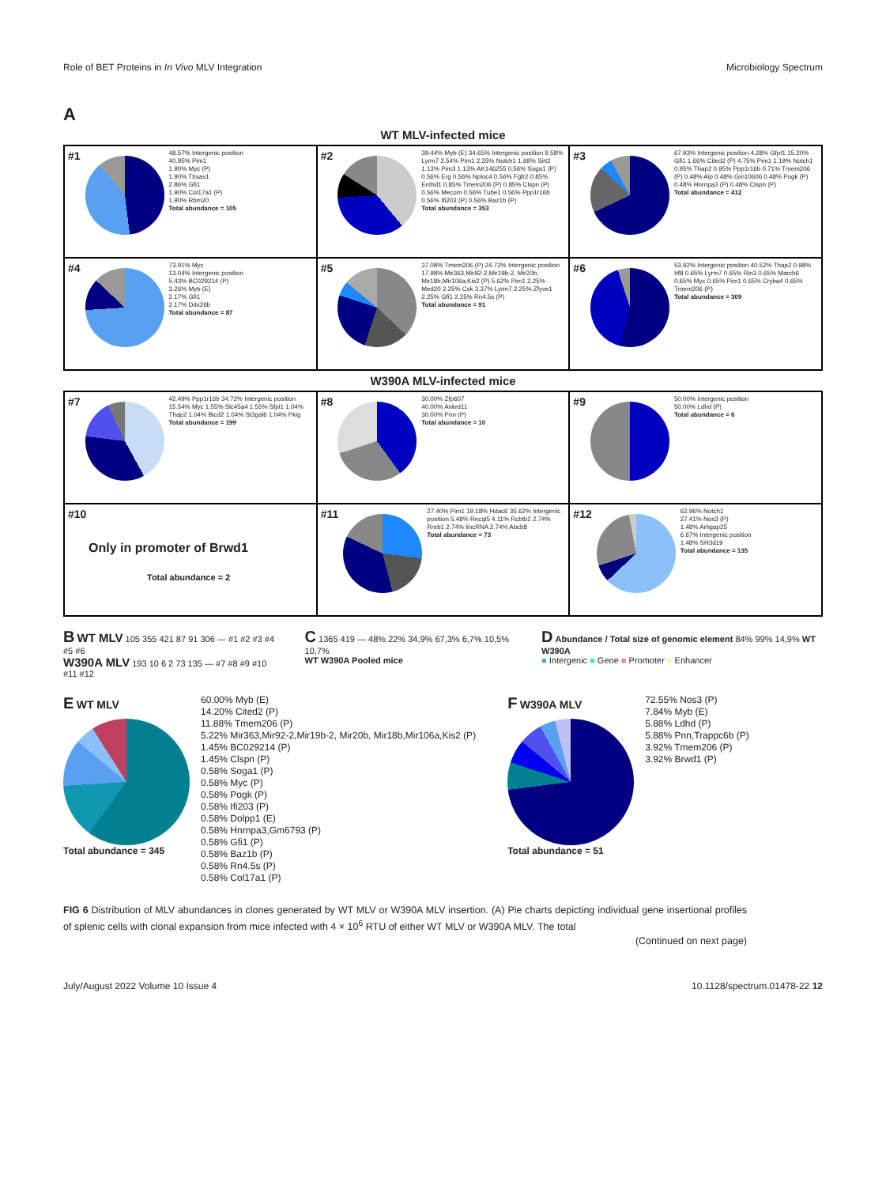Role of BET Proteins in In Vivo MLV Integration Microbiology Spectrum
A
WT MLV-infected mice
#1
48.57% Intergenic position
40.95% Pim1
1.90% Myc (P)
1.90% Tbxas1
2.86% Gfi1
1.90% Col17a1 (P)
1.90% Rbm20
Total abundance = 105
#2
39.44% Myb (E) 34.65% Intergenic position 9.58% Lyrm7 2.54% Pim1 2.25% Notch1 1.69% Sirt2 1.13% Pim3 1.13% AK146255 0.56% Soga1 (P) 0.56% Erg 0.56% Nploc4 0.56% Fgfr2 0.85% Enthd1 0.85% Tmem206 (P) 0.85% Clspn (P) 0.56% Mecom 0.56% Tube1 0.56% Ppp1r16b 0.56% Ifi203 (P) 0.56% Baz1b (P)
Total abundance = 353
#3
67.93% Intergenic position 4.28% Gfpt1 15.20% Gfi1 1.66% Cited2 (P) 4.75% Pim1 1.19% Notch1 0.95% Thap2 0.95% Ppp1r16b 0.71% Tmem206 (P) 0.48% Aip 0.48% Gm10606 0.48% Pogk (P) 0.48% Hnrnpa3 (P) 0.48% Clspn (P)
Total abundance = 412
#4
73.91% Myc
13.04% Intergenic position
5.43% BC029214 (P)
3.26% Myb (E)
2.17% Gfi1
2.17% Ddx26b
Total abundance = 87
#5
37.08% Tmem206 (P) 24.72% Intergenic position 17.98% Mir363,Mir92-2,Mir19b-2, Mir20b, Mir18b,Mir106a,Kis2 (P) 5.62% Pim1 2.25% Med20 2.25% Csk 3.37% Lyrm7 2.25% Zfyve1 2.25% Gfi1 2.25% Rn4.5s (P)
Total abundance = 91
#6
53.92% Intergenic position 40.52% Thap2 0.98% Irf8 0.65% Lyrm7 0.65% Rin3 0.65% March6 0.65% Myc 0.65% Pim1 0.65% Cryba4 0.65% Tmem206 (P)
Total abundance = 309
W390A MLV-infected mice
#7
42.49% Ppp1r16b 34.72% Intergenic position 15.54% Myc 1.55% Slc45a4 1.55% Sfpi1 1.04% Thap2 1.04% Bicd2 1.04% St3gal6 1.04% Pkig
Total abundance = 199
#8
30.00% Zfp607
40.00% Ankrd11
30.00% Pnn (P)
Total abundance = 10
#9
50.00% Intergenic position
50.00% Ldhd (P)
Total abundance = 6
#10
Only in promoter of Brwd1
Total abundance = 2
#11
27.40% Pim1 19.18% Hdac6 35.62% Intergenic position 5.48% Recql5 4.11% Rcbtb2 2.74% Rreb1 2.74% lincRNA 2.74% Abcb8
Total abundance = 73
#12
62.96% Notch1
27.41% Nos3 (P)
1.48% Arhgap25
6.67% Intergenic position
1.48% SH3d19
Total abundance = 135
B WT MLV 105 355 421 87 91 306 — #1 #2 #3 #4 #5 #6
W390A MLV 193 10 6 2 73 135 — #7 #8 #9 #10 #11 #12
C 1365 419 — 48% 22% 34,9% 67,3% 6,7% 10,5% 10,7%
WT W390A Pooled mice
D Abundance / Total size of genomic element 84% 99% 14,9% WT W390A
■ Intergenic ■ Gene ■ Promoter ■ Enhancer
E WT MLV
Total abundance = 345
60.00% Myb (E)
14.20% Cited2 (P)
11.88% Tmem206 (P)
5.22% Mir363,Mir92-2,Mir19b-2, Mir20b, Mir18b,Mir106a,Kis2 (P)
1.45% BC029214 (P)
1.45% Clspn (P)
0.58% Soga1 (P)
0.58% Myc (P)
0.58% Pogk (P)
0.58% Ifi203 (P)
0.58% Dolpp1 (E)
0.58% Hnrnpa3,Gm6793 (P)
0.58% Gfi1 (P)
0.58% Baz1b (P)
0.58% Rn4.5s (P)
0.58% Col17a1 (P)
F W390A MLV
Total abundance = 51
72.55% Nos3 (P)
7.84% Myb (E)
5.88% Ldhd (P)
5.88% Pnn,Trappc6b (P)
3.92% Tmem206 (P)
3.92% Brwd1 (P)
FIG 6 Distribution of MLV abundances in clones generated by WT MLV or W390A MLV insertion. (A) Pie charts depicting individual gene insertional profiles of splenic cells with clonal expansion from mice infected with 4 × 10<sup>6</sup> RTU of either WT MLV or W390A MLV. The total
(Continued on next page)
July/August 2022 Volume 10 Issue 4 10.1128/spectrum.01478-22 12